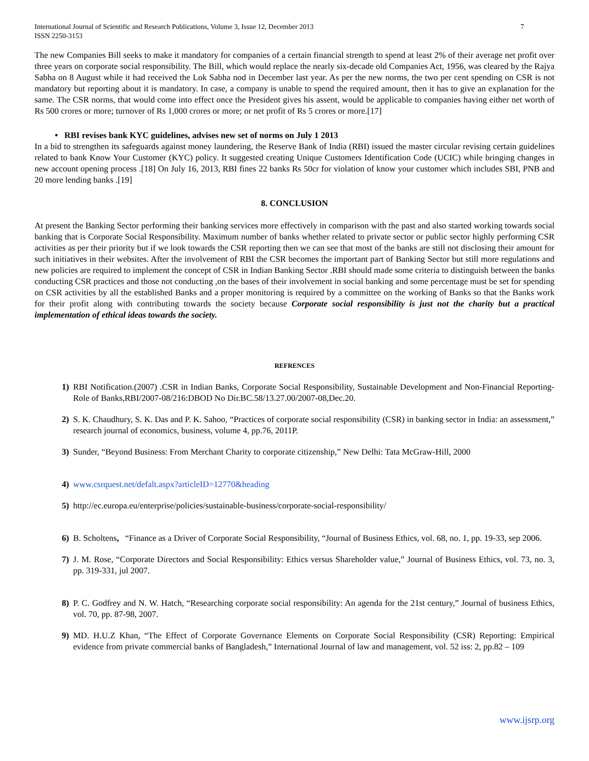International Journal of Scientific and Research Publications, Volume 3, Issue 12, December 2013
ISSN 2250-3153 7
The new Companies Bill seeks to make it mandatory for companies of a certain financial strength to spend at least 2% of their average net profit over three years on corporate social responsibility. The Bill, which would replace the nearly six-decade old Companies Act, 1956, was cleared by the Rajya Sabha on 8 August while it had received the Lok Sabha nod in December last year. As per the new norms, the two per cent spending on CSR is not mandatory but reporting about it is mandatory. In case, a company is unable to spend the required amount, then it has to give an explanation for the same. The CSR norms, that would come into effect once the President gives his assent, would be applicable to companies having either net worth of Rs 500 crores or more; turnover of Rs 1,000 crores or more; or net profit of Rs 5 crores or more.[17]
• RBI revises bank KYC guidelines, advises new set of norms on July 1 2013
In a bid to strengthen its safeguards against money laundering, the Reserve Bank of India (RBI) issued the master circular revising certain guidelines related to bank Know Your Customer (KYC) policy. It suggested creating Unique Customers Identification Code (UCIC) while bringing changes in new account opening process .[18] On July 16, 2013, RBI fines 22 banks Rs 50cr for violation of know your customer which includes SBI, PNB and 20 more lending banks .[19]
8. CONCLUSION
At present the Banking Sector performing their banking services more effectively in comparison with the past and also started working towards social banking that is Corporate Social Responsibility. Maximum number of banks whether related to private sector or public sector highly performing CSR activities as per their priority but if we look towards the CSR reporting then we can see that most of the banks are still not disclosing their amount for such initiatives in their websites. After the involvement of RBI the CSR becomes the important part of Banking Sector but still more regulations and new policies are required to implement the concept of CSR in Indian Banking Sector .RBI should made some criteria to distinguish between the banks conducting CSR practices and those not conducting ,on the bases of their involvement in social banking and some percentage must be set for spending on CSR activities by all the established Banks and a proper monitoring is required by a committee on the working of Banks so that the Banks work for their profit along with contributing towards the society because Corporate social responsibility is just not the charity but a practical implementation of ethical ideas towards the society.
REFRENCES
1) RBI Notification.(2007) .CSR in Indian Banks, Corporate Social Responsibility, Sustainable Development and Non-Financial Reporting- Role of Banks,RBI/2007-08/216:DBOD No Dir.BC.58/13.27.00/2007-08,Dec.20.
2) S. K. Chaudhury, S. K. Das and P. K. Sahoo, “Practices of corporate social responsibility (CSR) in banking sector in India: an assessment,” research journal of economics, business, volume 4, pp.76, 2011P.
3) Sunder, “Beyond Business: From Merchant Charity to corporate citizenship,” New Delhi: Tata McGraw-Hill, 2000
4) www.csrquest.net/defalt.aspx?articleID=12770&heading
5) http://ec.europa.eu/enterprise/policies/sustainable-business/corporate-social-responsibility/
6) B. Scholtens, “Finance as a Driver of Corporate Social Responsibility, “Journal of Business Ethics, vol. 68, no. 1, pp. 19-33, sep 2006.
7) J. M. Rose, “Corporate Directors and Social Responsibility: Ethics versus Shareholder value,” Journal of Business Ethics, vol. 73, no. 3, pp. 319-331, jul 2007.
8) P. C. Godfrey and N. W. Hatch, “Researching corporate social responsibility: An agenda for the 21st century,” Journal of business Ethics, vol. 70, pp. 87-98, 2007.
9) MD. H.U.Z Khan, “The Effect of Corporate Governance Elements on Corporate Social Responsibility (CSR) Reporting: Empirical evidence from private commercial banks of Bangladesh,” International Journal of law and management, vol. 52 iss: 2, pp.82 – 109
www.ijsrp.org